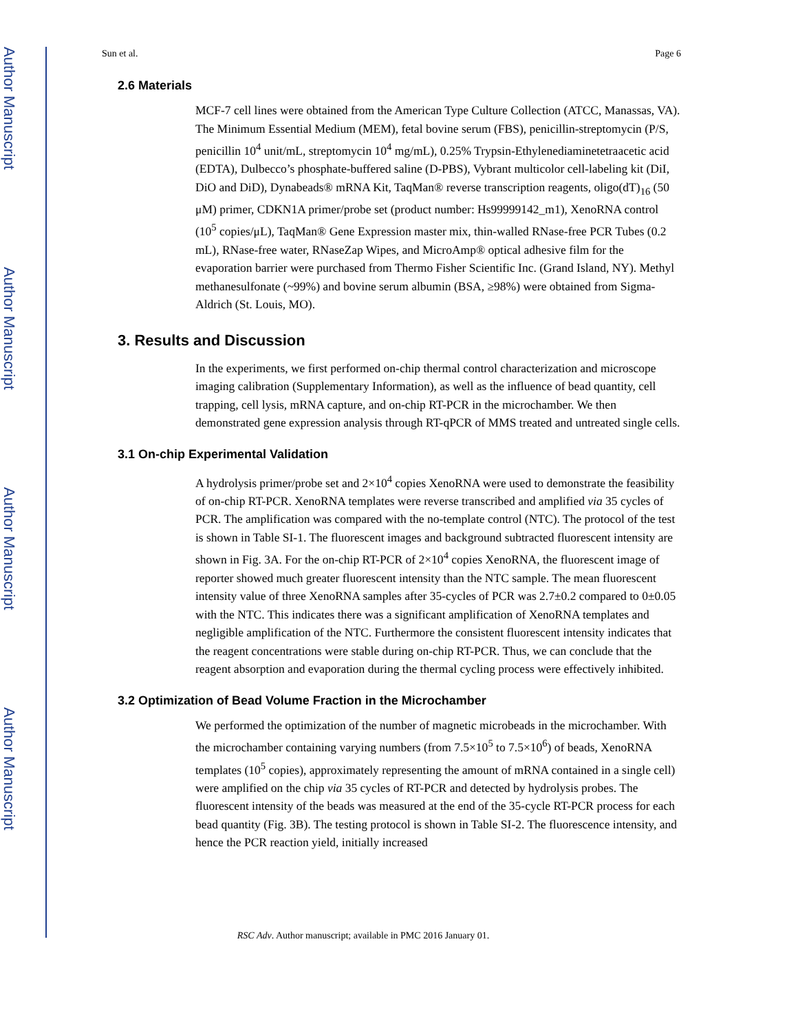Author Manuscript
Author Manuscript
Author Manuscript
Author Manuscript
Sun et al. Page 6
2.6 Materials
MCF-7 cell lines were obtained from the American Type Culture Collection (ATCC, Manassas, VA). The Minimum Essential Medium (MEM), fetal bovine serum (FBS), penicillin-streptomycin (P/S, penicillin 10<sup>4</sup> unit/mL, streptomycin 10<sup>4</sup> mg/mL), 0.25% Trypsin-Ethylenediaminetetraacetic acid (EDTA), Dulbecco’s phosphate-buffered saline (D-PBS), Vybrant multicolor cell-labeling kit (DiI, DiO and DiD), Dynabeads® mRNA Kit, TaqMan® reverse transcription reagents, oligo(dT)<sub>16</sub> (50 μM) primer, CDKN1A primer/probe set (product number: Hs99999142_m1), XenoRNA control (10<sup>5</sup> copies/μL), TaqMan® Gene Expression master mix, thin-walled RNase-free PCR Tubes (0.2 mL), RNase-free water, RNaseZap Wipes, and MicroAmp® optical adhesive film for the evaporation barrier were purchased from Thermo Fisher Scientific Inc. (Grand Island, NY). Methyl methanesulfonate (~99%) and bovine serum albumin (BSA, ≥98%) were obtained from Sigma-Aldrich (St. Louis, MO).
3. Results and Discussion
In the experiments, we first performed on-chip thermal control characterization and microscope imaging calibration (Supplementary Information), as well as the influence of bead quantity, cell trapping, cell lysis, mRNA capture, and on-chip RT-PCR in the microchamber. We then demonstrated gene expression analysis through RT-qPCR of MMS treated and untreated single cells.
3.1 On-chip Experimental Validation
A hydrolysis primer/probe set and 2×10<sup>4</sup> copies XenoRNA were used to demonstrate the feasibility of on-chip RT-PCR. XenoRNA templates were reverse transcribed and amplified via 35 cycles of PCR. The amplification was compared with the no-template control (NTC). The protocol of the test is shown in Table SI-1. The fluorescent images and background subtracted fluorescent intensity are shown in Fig. 3A. For the on-chip RT-PCR of 2×10<sup>4</sup> copies XenoRNA, the fluorescent image of reporter showed much greater fluorescent intensity than the NTC sample. The mean fluorescent intensity value of three XenoRNA samples after 35-cycles of PCR was 2.7±0.2 compared to 0±0.05 with the NTC. This indicates there was a significant amplification of XenoRNA templates and negligible amplification of the NTC. Furthermore the consistent fluorescent intensity indicates that the reagent concentrations were stable during on-chip RT-PCR. Thus, we can conclude that the reagent absorption and evaporation during the thermal cycling process were effectively inhibited.
3.2 Optimization of Bead Volume Fraction in the Microchamber
We performed the optimization of the number of magnetic microbeads in the microchamber. With the microchamber containing varying numbers (from 7.5×10<sup>5</sup> to 7.5×10<sup>6</sup>) of beads, XenoRNA templates (10<sup>5</sup> copies), approximately representing the amount of mRNA contained in a single cell) were amplified on the chip via 35 cycles of RT-PCR and detected by hydrolysis probes. The fluorescent intensity of the beads was measured at the end of the 35-cycle RT-PCR process for each bead quantity (Fig. 3B). The testing protocol is shown in Table SI-2. The fluorescence intensity, and hence the PCR reaction yield, initially increased
RSC Adv. Author manuscript; available in PMC 2016 January 01.